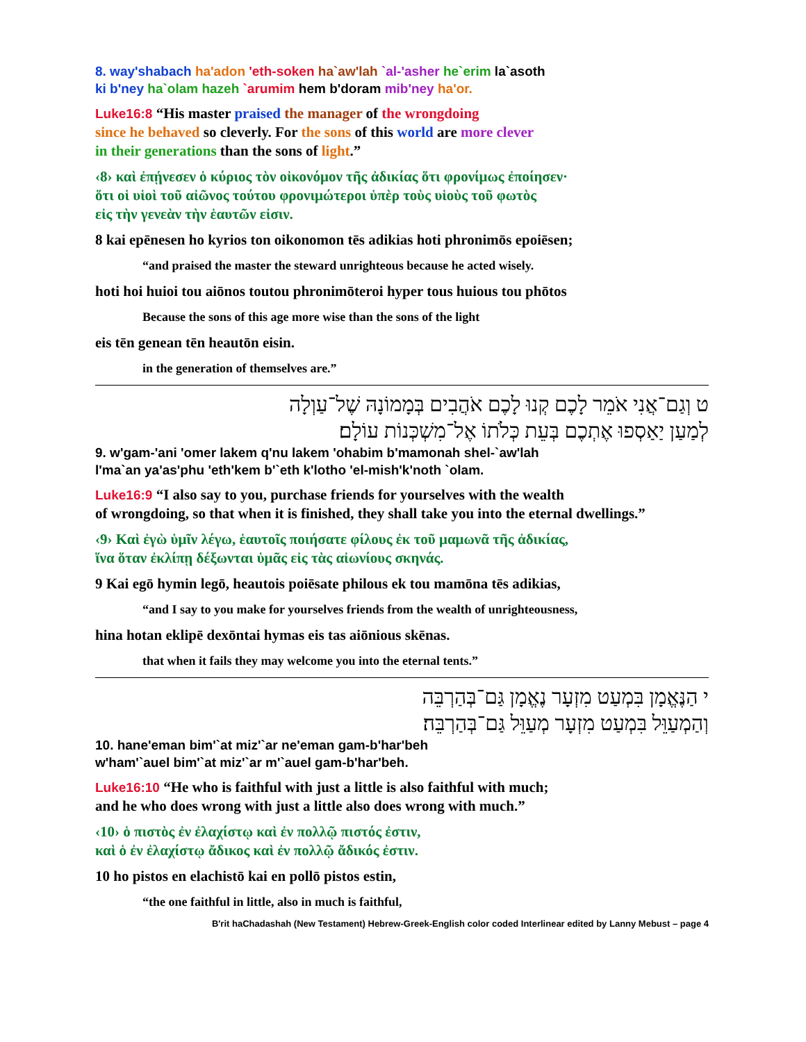8. way'shabach ha'adon 'eth-soken ha`aw'lah `al-'asher he`erim la`asoth
ki b'ney ha`olam hazeh `arumim hem b'doram mib'ney ha'or.
Luke16:8 “His master praised the manager of the wrongdoing
since he behaved so cleverly. For the sons of this world are more clever
in their generations than the sons of light.”
‹8› καὶ ἐπῄνεσεν ὁ κύριος τὸν οἰκονόμον τῆς ἀδικίας ὅτι φρονίμως ἐποίησεν·
ὅτι οἱ υἱοὶ τοῦ αἰῶνος τούτου φρονιμώτεροι ὑπὲρ τοὺς υἱοὺς τοῦ φωτὸς
εἰς τὴν γενεὰν τὴν ἑαυτῶν εἰσιν.
8 kai epēnesen ho kyrios ton oikonomon tēs adikias hoti phronimōs epoiēsen;
“and praised the master the steward unrighteous because he acted wisely.
hoti hoi huioi tou aiōnos toutou phronimōteroi hyper tous huious tou phōtos
Because the sons of this age more wise than the sons of the light
eis tēn genean tēn heautōn eisin.
in the generation of themselves are.”
ט וְגַם־אֲנִי אֹמֵר לָכֶם קְנוּ לָכֶם אֹהֲבִים בְּמָמוֹנָהּ שֶׁל־עַוְלָה
לְמַעַן יַאַסְפוּ אֶתְכֶם בְּעֵת כְּלֹתוֹ אֶל־מִשְׁכְּנוֹת עוֹלָם׃
9. w'gam-'ani 'omer lakem q'nu lakem 'ohabim b'mamonah shel-`aw'lah
l'ma`an ya'as'phu 'eth'kem b'`eth k'lotho 'el-mish'k'noth `olam.
Luke16:9 “I also say to you, purchase friends for yourselves with the wealth
of wrongdoing, so that when it is finished, they shall take you into the eternal dwellings.”
‹9› Καὶ ἐγὼ ὑμῖν λέγω, ἑαυτοῖς ποιήσατε φίλους ἐκ τοῦ μαμωνᾶ τῆς ἀδικίας,
ἵνα ὅταν ἐκλίπῃ δέξωνται ὑμᾶς εἰς τὰς αἰωνίους σκηνάς.
9 Kai egō hymin legō, heautois poiēsate philous ek tou mamōna tēs adikias,
“and I say to you make for yourselves friends from the wealth of unrighteousness,
hina hotan eklipē dexōntai hymas eis tas aiōnious skēnas.
that when it fails they may welcome you into the eternal tents.”
י הַנֶּאֱמָן בִּמְעַט מִזְעָר נֶאֱמָן גַּם־בְּהַרְבֵּה
וְהַמְעַוֵּל בִּמְעַט מִזְעָר מְעַוֵּל גַּם־בְּהַרְבֵּה׃
10. hane'eman bim'`at miz'`ar ne'eman gam-b'har'beh
w'ham'`auel bim'`at miz'`ar m'`auel gam-b'har'beh.
Luke16:10 “He who is faithful with just a little is also faithful with much;
and he who does wrong with just a little also does wrong with much.”
‹10› ὁ πιστὸς ἐν ἐλαχίστῳ καὶ ἐν πολλῷ πιστός ἐστιν,
καὶ ὁ ἐν ἐλαχίστῳ ἄδικος καὶ ἐν πολλῷ ἄδικός ἐστιν.
10 ho pistos en elachistō kai en pollō pistos estin,
“the one faithful in little, also in much is faithful,
B'rit haChadashah (New Testament) Hebrew-Greek-English color coded Interlinear edited by Lanny Mebust – page 4